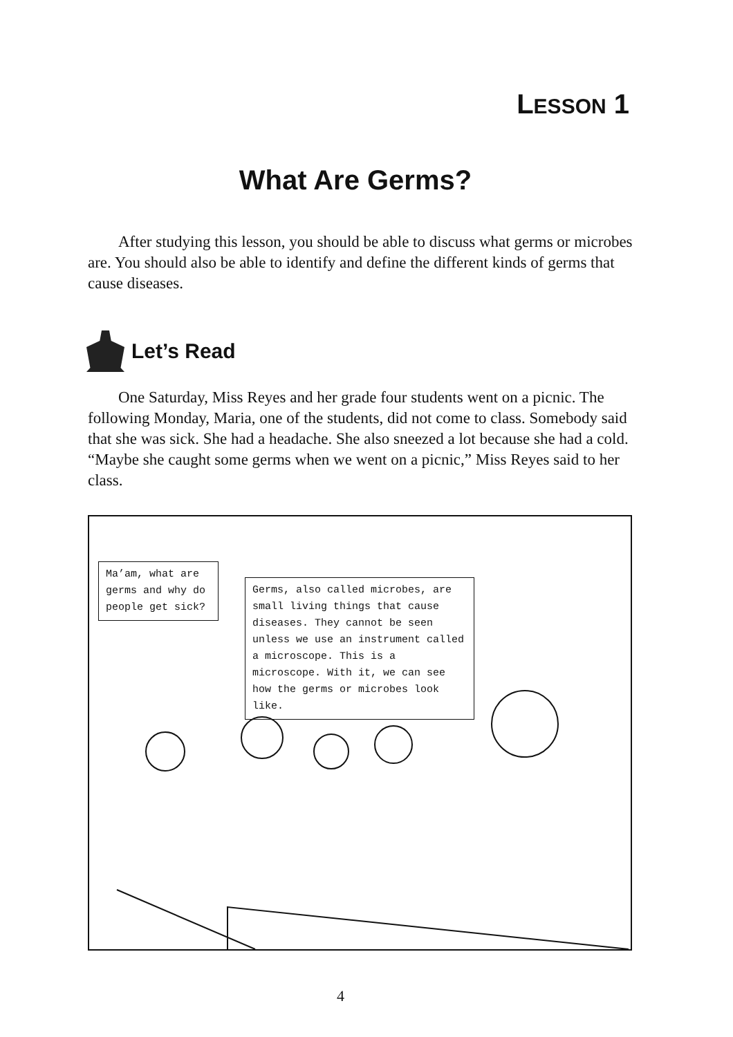LESSON 1
What Are Germs?
After studying this lesson, you should be able to discuss what germs or microbes are. You should also be able to identify and define the different kinds of germs that cause diseases.
Let’s Read
One Saturday, Miss Reyes and her grade four students went on a picnic. The following Monday, Maria, one of the students, did not come to class. Somebody said that she was sick. She had a headache. She also sneezed a lot because she had a cold. “Maybe she caught some germs when we went on a picnic,” Miss Reyes said to her class.
Ma’am, what are germs and why do people get sick?
Germs, also called microbes, are small living things that cause diseases. They cannot be seen unless we use an instrument called a microscope. This is a microscope. With it, we can see how the germs or microbes look like.
4